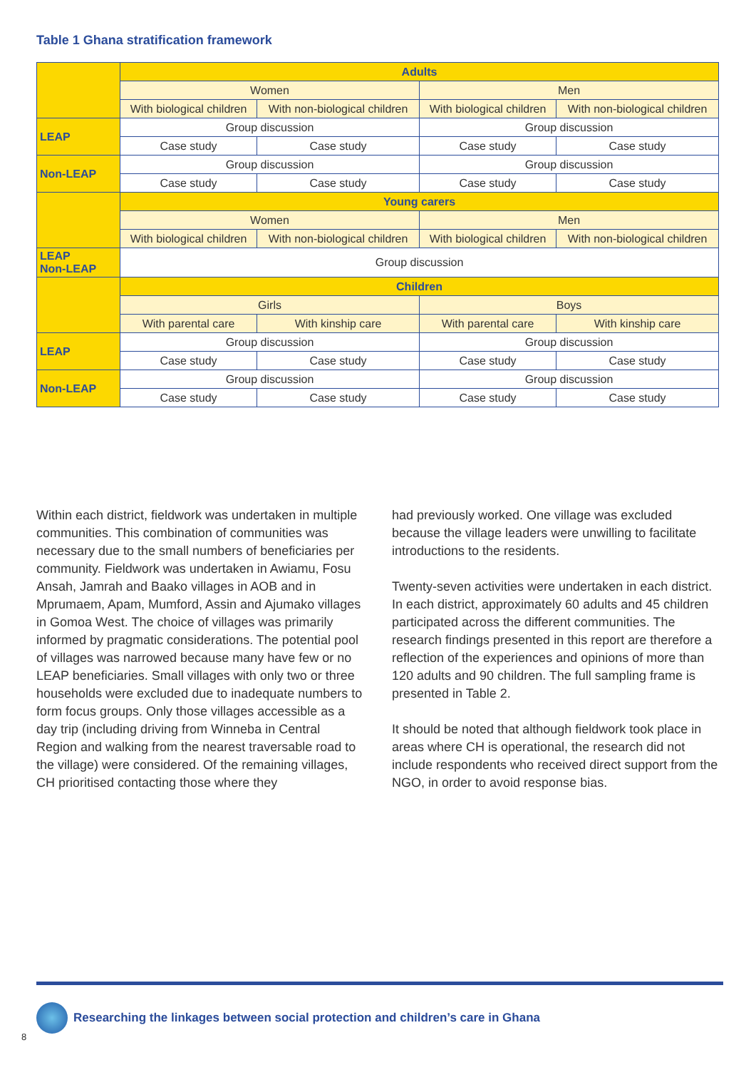Table 1 Ghana stratification framework
| | Adults | | | |
| | Women | | Men | |
| | With biological children | With non-biological children | With biological children | With non-biological children |
| LEAP | Group discussion | | Group discussion | |
| | Case study | Case study | Case study | Case study |
| Non-LEAP | Group discussion | | Group discussion | |
| | Case study | Case study | Case study | Case study |
| | Young carers | | | |
| | Women | | Men | |
| | With biological children | With non-biological children | With biological children | With non-biological children |
| LEAP Non-LEAP | Group discussion | | | |
| | Children | | | |
| | Girls | | Boys | |
| | With parental care | With kinship care | With parental care | With kinship care |
| LEAP | Group discussion | | Group discussion | |
| | Case study | Case study | Case study | Case study |
| Non-LEAP | Group discussion | | Group discussion | |
| | Case study | Case study | Case study | Case study |
Within each district, fieldwork was undertaken in multiple communities. This combination of communities was necessary due to the small numbers of beneficiaries per community. Fieldwork was undertaken in Awiamu, Fosu Ansah, Jamrah and Baako villages in AOB and in Mprumaem, Apam, Mumford, Assin and Ajumako villages in Gomoa West. The choice of villages was primarily informed by pragmatic considerations. The potential pool of villages was narrowed because many have few or no LEAP beneficiaries. Small villages with only two or three households were excluded due to inadequate numbers to form focus groups. Only those villages accessible as a day trip (including driving from Winneba in Central Region and walking from the nearest traversable road to the village) were considered. Of the remaining villages, CH prioritised contacting those where they
had previously worked. One village was excluded because the village leaders were unwilling to facilitate introductions to the residents.
Twenty-seven activities were undertaken in each district. In each district, approximately 60 adults and 45 children participated across the different communities. The research findings presented in this report are therefore a reflection of the experiences and opinions of more than 120 adults and 90 children. The full sampling frame is presented in Table 2.
It should be noted that although fieldwork took place in areas where CH is operational, the research did not include respondents who received direct support from the NGO, in order to avoid response bias.
Researching the linkages between social protection and children’s care in Ghana
8